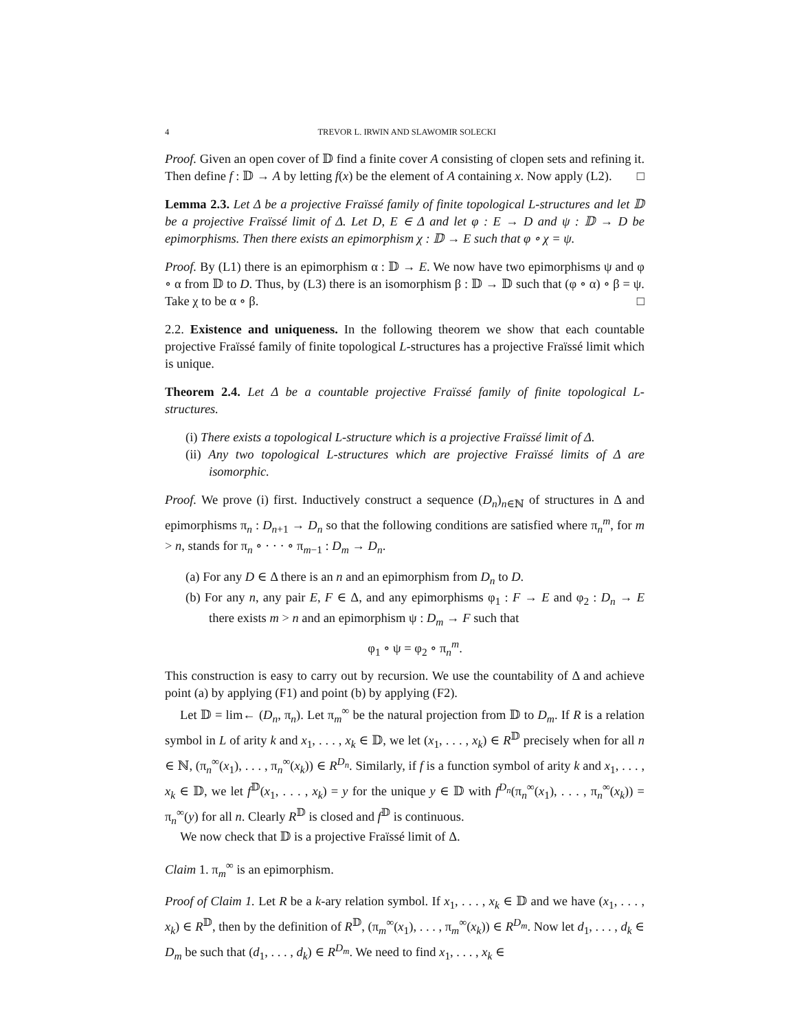4 TREVOR L. IRWIN AND SLAWOMIR SOLECKI
Proof. Given an open cover of 𝔻 find a finite cover A consisting of clopen sets and refining it. Then define f : 𝔻 → A by letting f(x) be the element of A containing x. Now apply (L2). □
Lemma 2.3. Let Δ be a projective Fraïssé family of finite topological L-structures and let 𝔻 be a projective Fraïssé limit of Δ. Let D, E ∈ Δ and let φ : E → D and ψ : 𝔻 → D be epimorphisms. Then there exists an epimorphism χ : 𝔻 → E such that φ ∘ χ = ψ.
Proof. By (L1) there is an epimorphism α : 𝔻 → E. We now have two epimorphisms ψ and φ ∘ α from 𝔻 to D. Thus, by (L3) there is an isomorphism β : 𝔻 → 𝔻 such that (φ ∘ α) ∘ β = ψ. Take χ to be α ∘ β. □
2.2. Existence and uniqueness. In the following theorem we show that each countable projective Fraïssé family of finite topological L-structures has a projective Fraïssé limit which is unique.
Theorem 2.4. Let Δ be a countable projective Fraïssé family of finite topological L-structures.
(i) There exists a topological L-structure which is a projective Fraïssé limit of Δ.
(ii) Any two topological L-structures which are projective Fraïssé limits of Δ are isomorphic.
Proof. We prove (i) first. Inductively construct a sequence (D<sub>n</sub>)<sub>n∈ℕ</sub> of structures in Δ and epimorphisms π<sub>n</sub> : D<sub>n+1</sub> → D<sub>n</sub> so that the following conditions are satisfied where π<sub>n</sub><sup>m</sup>, for m > n, stands for π<sub>n</sub> ∘ · · · ∘ π<sub>m−1</sub> : D<sub>m</sub> → D<sub>n</sub>.
(a) For any D ∈ Δ there is an n and an epimorphism from D<sub>n</sub> to D.
(b) For any n, any pair E, F ∈ Δ, and any epimorphisms φ<sub>1</sub> : F → E and φ<sub>2</sub> : D<sub>n</sub> → E there exists m > n and an epimorphism ψ : D<sub>m</sub> → F such that
φ<sub>1</sub> ∘ ψ = φ<sub>2</sub> ∘ π<sub>n</sub><sup>m</sup>.
This construction is easy to carry out by recursion. We use the countability of Δ and achieve point (a) by applying (F1) and point (b) by applying (F2).
Let 𝔻 = lim← (D<sub>n</sub>, π<sub>n</sub>). Let π<sub>m</sub><sup>∞</sup> be the natural projection from 𝔻 to D<sub>m</sub>. If R is a relation symbol in L of arity k and x<sub>1</sub>, . . . , x<sub>k</sub> ∈ 𝔻, we let (x<sub>1</sub>, . . . , x<sub>k</sub>) ∈ R<sup>𝔻</sup> precisely when for all n ∈ ℕ, (π<sub>n</sub><sup>∞</sup>(x<sub>1</sub>), . . . , π<sub>n</sub><sup>∞</sup>(x<sub>k</sub>)) ∈ R<sup>D<sub>n</sub></sup>. Similarly, if f is a function symbol of arity k and x<sub>1</sub>, . . . , x<sub>k</sub> ∈ 𝔻, we let f<sup>𝔻</sup>(x<sub>1</sub>, . . . , x<sub>k</sub>) = y for the unique y ∈ 𝔻 with f<sup>D<sub>n</sub></sup>(π<sub>n</sub><sup>∞</sup>(x<sub>1</sub>), . . . , π<sub>n</sub><sup>∞</sup>(x<sub>k</sub>)) = π<sub>n</sub><sup>∞</sup>(y) for all n. Clearly R<sup>𝔻</sup> is closed and f<sup>𝔻</sup> is continuous.
We now check that 𝔻 is a projective Fraïssé limit of Δ.
Claim 1. π<sub>m</sub><sup>∞</sup> is an epimorphism.
Proof of Claim 1. Let R be a k-ary relation symbol. If x<sub>1</sub>, . . . , x<sub>k</sub> ∈ 𝔻 and we have (x<sub>1</sub>, . . . , x<sub>k</sub>) ∈ R<sup>𝔻</sup>, then by the definition of R<sup>𝔻</sup>, (π<sub>m</sub><sup>∞</sup>(x<sub>1</sub>), . . . , π<sub>m</sub><sup>∞</sup>(x<sub>k</sub>)) ∈ R<sup>D<sub>m</sub></sup>. Now let d<sub>1</sub>, . . . , d<sub>k</sub> ∈ D<sub>m</sub> be such that (d<sub>1</sub>, . . . , d<sub>k</sub>) ∈ R<sup>D<sub>m</sub></sup>. We need to find x<sub>1</sub>, . . . , x<sub>k</sub> ∈